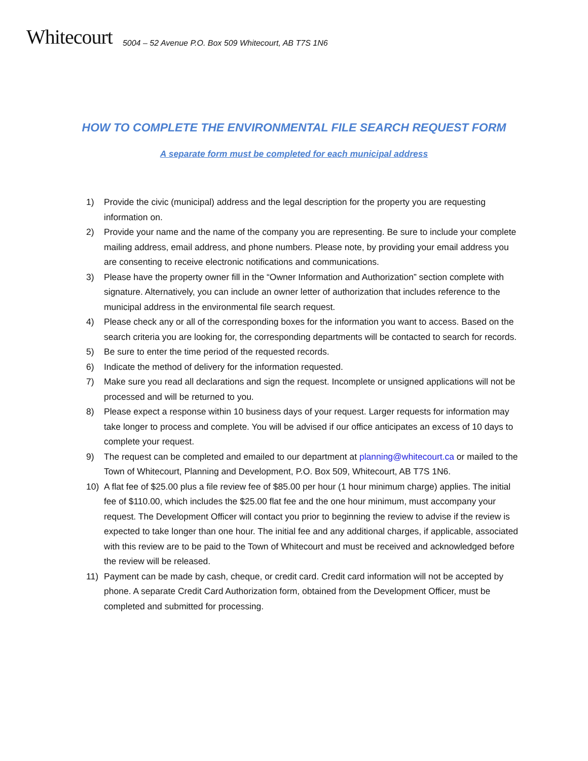Whitecourt 5004 – 52 Avenue P.O. Box 509 Whitecourt, AB T7S 1N6
HOW TO COMPLETE THE ENVIRONMENTAL FILE SEARCH REQUEST FORM
A separate form must be completed for each municipal address
1) Provide the civic (municipal) address and the legal description for the property you are requesting information on.
2) Provide your name and the name of the company you are representing. Be sure to include your complete mailing address, email address, and phone numbers. Please note, by providing your email address you are consenting to receive electronic notifications and communications.
3) Please have the property owner fill in the “Owner Information and Authorization” section complete with signature. Alternatively, you can include an owner letter of authorization that includes reference to the municipal address in the environmental file search request.
4) Please check any or all of the corresponding boxes for the information you want to access. Based on the search criteria you are looking for, the corresponding departments will be contacted to search for records.
5) Be sure to enter the time period of the requested records.
6) Indicate the method of delivery for the information requested.
7) Make sure you read all declarations and sign the request. Incomplete or unsigned applications will not be processed and will be returned to you.
8) Please expect a response within 10 business days of your request. Larger requests for information may take longer to process and complete. You will be advised if our office anticipates an excess of 10 days to complete your request.
9) The request can be completed and emailed to our department at planning@whitecourt.ca or mailed to the Town of Whitecourt, Planning and Development, P.O. Box 509, Whitecourt, AB T7S 1N6.
10) A flat fee of $25.00 plus a file review fee of $85.00 per hour (1 hour minimum charge) applies. The initial fee of $110.00, which includes the $25.00 flat fee and the one hour minimum, must accompany your request. The Development Officer will contact you prior to beginning the review to advise if the review is expected to take longer than one hour. The initial fee and any additional charges, if applicable, associated with this review are to be paid to the Town of Whitecourt and must be received and acknowledged before the review will be released.
11) Payment can be made by cash, cheque, or credit card. Credit card information will not be accepted by phone. A separate Credit Card Authorization form, obtained from the Development Officer, must be completed and submitted for processing.